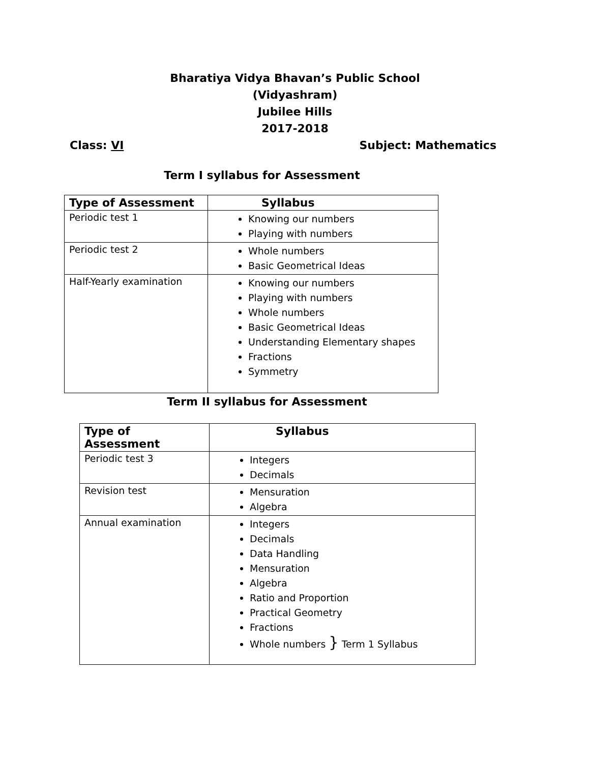Bharatiya Vidya Bhavan’s Public School
(Vidyashram)
Jubilee Hills
2017-2018
Class: VI Subject: Mathematics
Term I syllabus for Assessment
| Type of Assessment | Syllabus |
| --- | --- |
| Periodic test 1 | Knowing our numbers Playing with numbers |
| Periodic test 2 | Whole numbers Basic Geometrical Ideas |
| Half-Yearly examination | Knowing our numbers Playing with numbers Whole numbers Basic Geometrical Ideas Understanding Elementary shapes Fractions Symmetry |
Term II syllabus for Assessment
| Type of Assessment | Syllabus |
| --- | --- |
| Periodic test 3 | Integers Decimals |
| Revision test | Mensuration Algebra |
| Annual examination | Integers Decimals Data Handling Mensuration Algebra Ratio and Proportion Practical Geometry Fractions Whole numbers } Term 1 Syllabus |